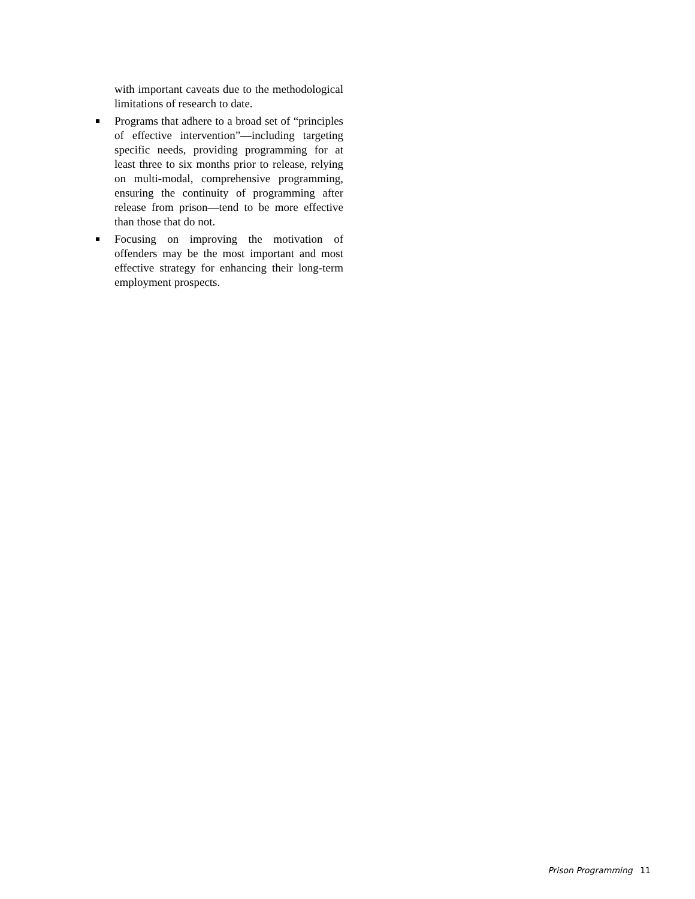with important caveats due to the methodological limitations of research to date.
Programs that adhere to a broad set of “principles of effective intervention”—including targeting specific needs, providing programming for at least three to six months prior to release, relying on multi-modal, comprehensive programming, ensuring the continuity of programming after release from prison—tend to be more effective than those that do not.
Focusing on improving the motivation of offenders may be the most important and most effective strategy for enhancing their long-term employment prospects.
Prison Programming 11